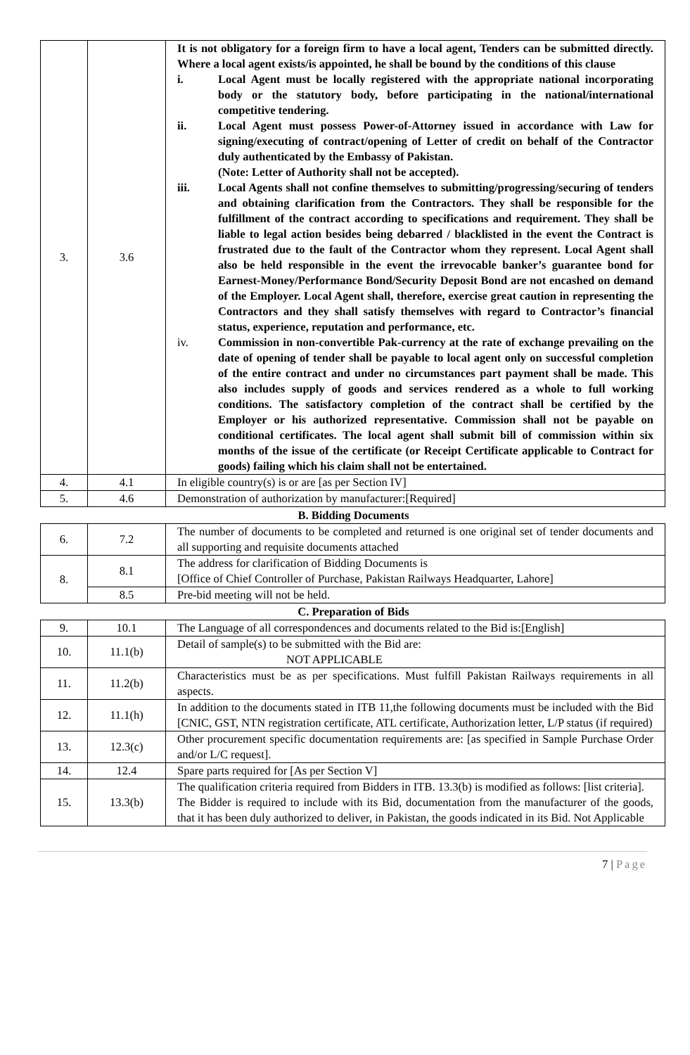| 3. | 3.6 | It is not obligatory for a foreign firm to have a local agent, Tenders can be submitted directly. Where a local agent exists/is appointed, he shall be bound by the conditions of this clause i. Local Agent must be locally registered with the appropriate national incorporating body or the statutory body, before participating in the national/international competitive tendering. ii. Local Agent must possess Power-of-Attorney issued in accordance with Law for signing/executing of contract/opening of Letter of credit on behalf of the Contractor duly authenticated by the Embassy of Pakistan. (Note: Letter of Authority shall not be accepted). iii. Local Agents shall not confine themselves to submitting/progressing/securing of tenders and obtaining clarification from the Contractors. They shall be responsible for the fulfillment of the contract according to specifications and requirement. They shall be liable to legal action besides being debarred / blacklisted in the event the Contract is frustrated due to the fault of the Contractor whom they represent. Local Agent shall also be held responsible in the event the irrevocable banker’s guarantee bond for Earnest-Money/Performance Bond/Security Deposit Bond are not encashed on demand of the Employer. Local Agent shall, therefore, exercise great caution in representing the Contractors and they shall satisfy themselves with regard to Contractor’s financial status, experience, reputation and performance, etc. iv. Commission in non-convertible Pak-currency at the rate of exchange prevailing on the date of opening of tender shall be payable to local agent only on successful completion of the entire contract and under no circumstances part payment shall be made. This also includes supply of goods and services rendered as a whole to full working conditions. The satisfactory completion of the contract shall be certified by the Employer or his authorized representative. Commission shall not be payable on conditional certificates. The local agent shall submit bill of commission within six months of the issue of the certificate (or Receipt Certificate applicable to Contract for goods) failing which his claim shall not be entertained. |
| 4. | 4.1 | In eligible country(s) is or are [as per Section IV] |
| 5. | 4.6 | Demonstration of authorization by manufacturer:[Required] |
B. Bidding Documents
| 6. | 7.2 | The number of documents to be completed and returned is one original set of tender documents and all supporting and requisite documents attached |
| 8. | 8.1 | The address for clarification of Bidding Documents is [Office of Chief Controller of Purchase, Pakistan Railways Headquarter, Lahore] |
| | 8.5 | Pre-bid meeting will not be held. |
C. Preparation of Bids
| 9. | 10.1 | The Language of all correspondences and documents related to the Bid is:[English] |
| 10. | 11.1(b) | Detail of sample(s) to be submitted with the Bid are: NOT APPLICABLE |
| 11. | 11.2(b) | Characteristics must be as per specifications. Must fulfill Pakistan Railways requirements in all aspects. |
| 12. | 11.1(h) | In addition to the documents stated in ITB 11,the following documents must be included with the Bid [CNIC, GST, NTN registration certificate, ATL certificate, Authorization letter, L/P status (if required) |
| 13. | 12.3(c) | Other procurement specific documentation requirements are: [as specified in Sample Purchase Order and/or L/C request]. |
| 14. | 12.4 | Spare parts required for [As per Section V] |
| 15. | 13.3(b) | The qualification criteria required from Bidders in ITB. 13.3(b) is modified as follows: [list criteria]. The Bidder is required to include with its Bid, documentation from the manufacturer of the goods, that it has been duly authorized to deliver, in Pakistan, the goods indicated in its Bid. Not Applicable |
7 | Page